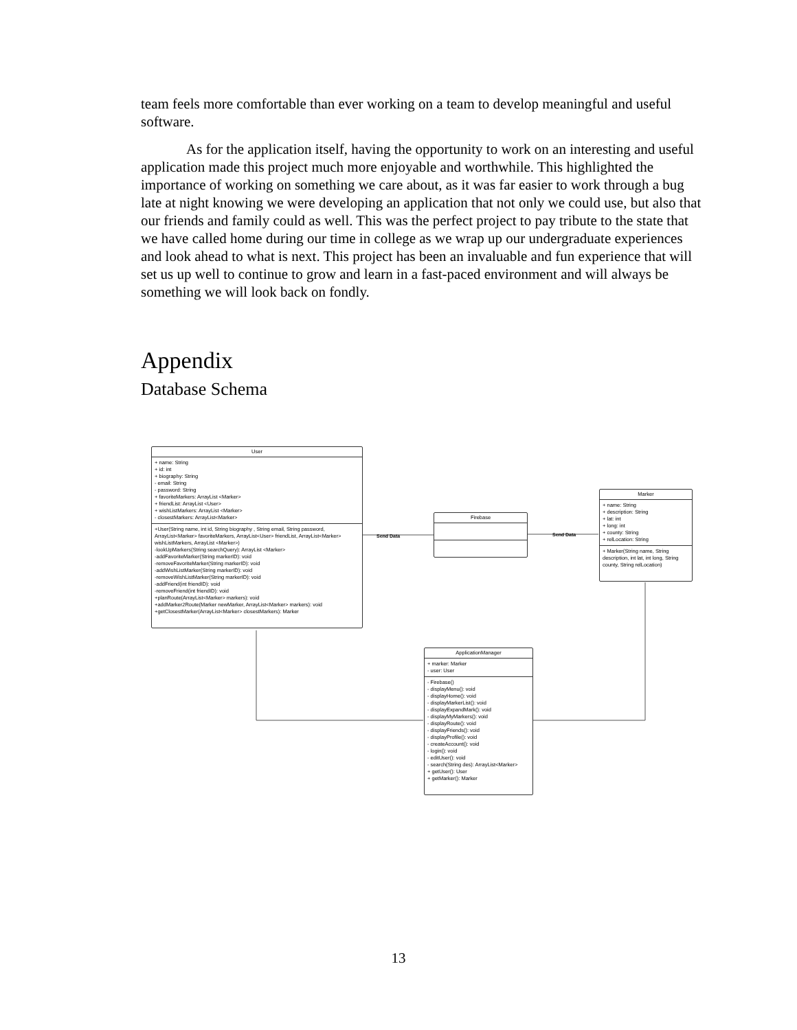team feels more comfortable than ever working on a team to develop meaningful and useful software.
As for the application itself, having the opportunity to work on an interesting and useful application made this project much more enjoyable and worthwhile. This highlighted the importance of working on something we care about, as it was far easier to work through a bug late at night knowing we were developing an application that not only we could use, but also that our friends and family could as well. This was the perfect project to pay tribute to the state that we have called home during our time in college as we wrap up our undergraduate experiences and look ahead to what is next. This project has been an invaluable and fun experience that will set us up well to continue to grow and learn in a fast-paced environment and will always be something we will look back on fondly.
Appendix
Database Schema
User
+ name: String
+ id: int
+ biography: String
- email: String
- password: String
+ favoriteMarkers: ArrayList <Marker>
+ friendList: ArrayList <User>
+ wishListMarkers: ArrayList <Marker>
- closestMarkers: ArrayList<Marker>
+User(String name, int id, String biography , String email, String password, ArrayList<Marker> favoriteMarkers, ArrayList<User> friendList, ArrayList<Marker> wishListMarkers, ArrayList <Marker>)
-lookUpMarkers(String searchQuery): ArrayList <Marker>
-addFavoriteMarker(String markerID): void
-removeFavoriteMarker(String markerID): void
-addWishListMarker(String markerID): void
-removeWishListMarker(String markerID): void
-addFriend(int friendID): void
-removeFriend(int friendID): void
+planRoute(ArrayList<Marker> markers): void
+addMarker2Route(Marker newMarker, ArrayList<Marker> markers): void
+getClosestMarker(ArrayList<Marker> closestMarkers): Marker
Send Data
Firebase
Send Data
Marker
+ name: String
+ description: String
+ lat: int
+ long: int
+ county: String
+ relLocation: String
+ Marker(String name, String description, int lat, int long, String county, String relLocation)
ApplicationManager
+ marker: Marker
- user: User
- Firebase()
- displayMenu(): void
- displayHome(): void
- displayMarkerList(): void
- displayExpandMark(): void
- displayMyMarkers(): void
- displayRoute(): void
- displayFriends(): void
- displayProfile(): void
- createAccount(): void
- login(): void
- editUser(): void
- search(String des): ArrayList<Marker>
+ getUser(): User
+ getMarker(): Marker
13